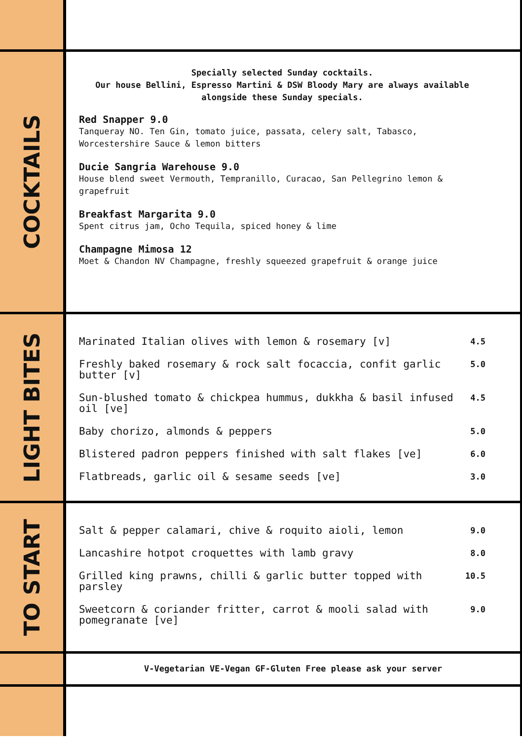COCKTAILS
Specially selected Sunday cocktails.
Our house Bellini, Espresso Martini & DSW Bloody Mary are always available alongside these Sunday specials.
Red Snapper 9.0
Tanqueray NO. Ten Gin, tomato juice, passata, celery salt, Tabasco, Worcestershire Sauce & lemon bitters
Ducie Sangria Warehouse 9.0
House blend sweet Vermouth, Tempranillo, Curacao, San Pellegrino lemon & grapefruit
Breakfast Margarita 9.0
Spent citrus jam, Ocho Tequila, spiced honey & lime
Champagne Mimosa 12
Moet & Chandon NV Champagne, freshly squeezed grapefruit & orange juice
LIGHT BITES
Marinated Italian olives with lemon & rosemary [v] 4.5
Freshly baked rosemary & rock salt focaccia, confit garlic butter [v] 5.0
Sun-blushed tomato & chickpea hummus, dukkha & basil infused oil [ve] 4.5
Baby chorizo, almonds & peppers 5.0
Blistered padron peppers finished with salt flakes [ve] 6.0
Flatbreads, garlic oil & sesame seeds [ve] 3.0
TO START
Salt & pepper calamari, chive & roquito aioli, lemon 9.0
Lancashire hotpot croquettes with lamb gravy 8.0
Grilled king prawns, chilli & garlic butter topped with parsley 10.5
Sweetcorn & coriander fritter, carrot & mooli salad with pomegranate [ve] 9.0
V-Vegetarian VE-Vegan GF-Gluten Free please ask your server